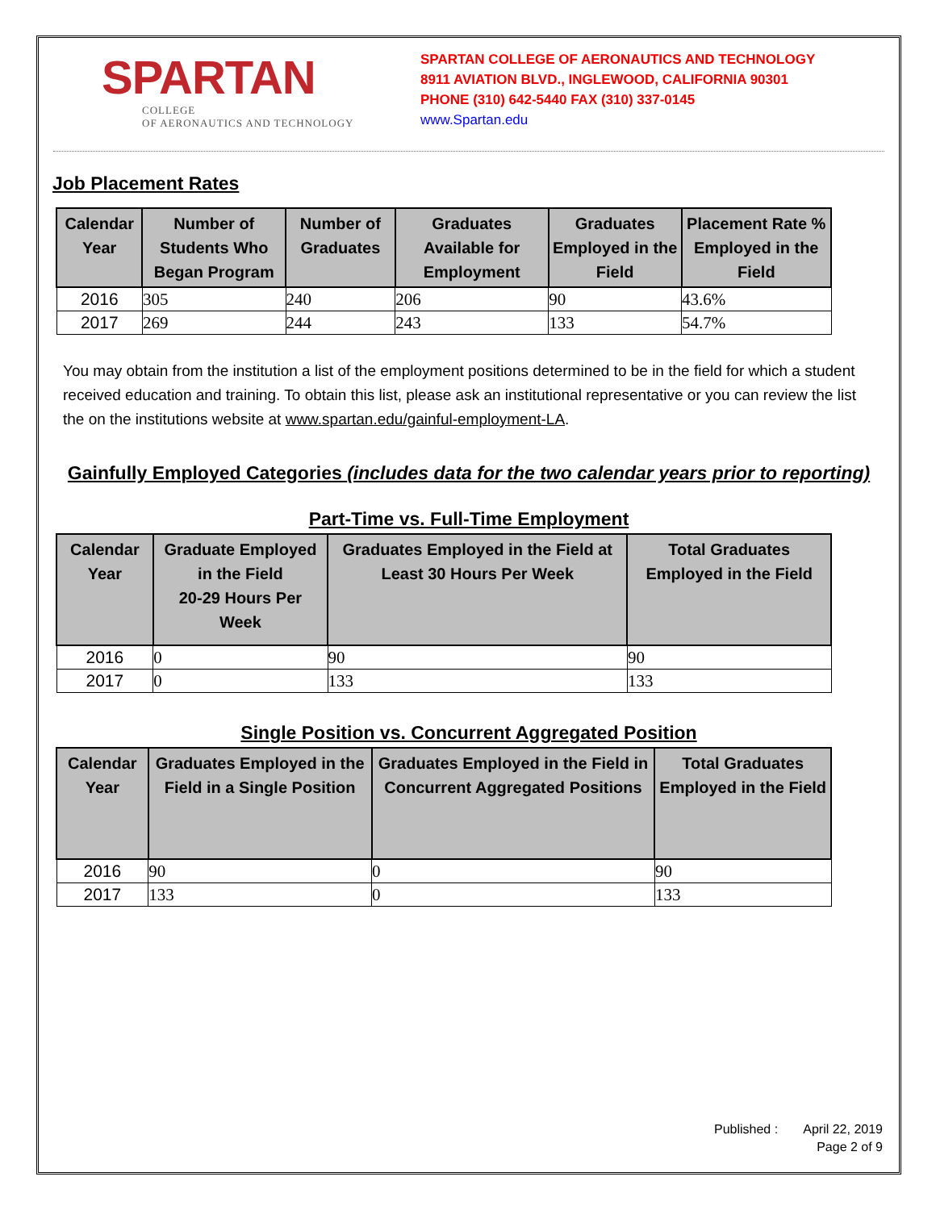SPARTAN
COLLEGE
OF AERONAUTICS AND TECHNOLOGY
SPARTAN COLLEGE OF AERONAUTICS AND TECHNOLOGY
8911 AVIATION BLVD., INGLEWOOD, CALIFORNIA 90301
PHONE (310) 642-5440 FAX (310) 337-0145
www.Spartan.edu
Job Placement Rates
| Calendar Year | Number of Students Who Began Program | Number of Graduates | Graduates Available for Employment | Graduates Employed in the Field | Placement Rate % Employed in the Field |
| --- | --- | --- | --- | --- | --- |
| 2016 | 305 | 240 | 206 | 90 | 43.6% |
| 2017 | 269 | 244 | 243 | 133 | 54.7% |
You may obtain from the institution a list of the employment positions determined to be in the field for which a student received education and training. To obtain this list, please ask an institutional representative or you can review the list the on the institutions website at www.spartan.edu/gainful-employment-LA.
Gainfully Employed Categories (includes data for the two calendar years prior to reporting)
Part-Time vs. Full-Time Employment
| Calendar Year | Graduate Employed in the Field 20-29 Hours Per Week | Graduates Employed in the Field at Least 30 Hours Per Week | Total Graduates Employed in the Field |
| --- | --- | --- | --- |
| 2016 | 0 | 90 | 90 |
| 2017 | 0 | 133 | 133 |
Single Position vs. Concurrent Aggregated Position
| Calendar Year | Graduates Employed in the Field in a Single Position | Graduates Employed in the Field in Concurrent Aggregated Positions | Total Graduates Employed in the Field |
| --- | --- | --- | --- |
| 2016 | 90 | 0 | 90 |
| 2017 | 133 | 0 | 133 |
Published : April 22, 2019
Page 2 of 9